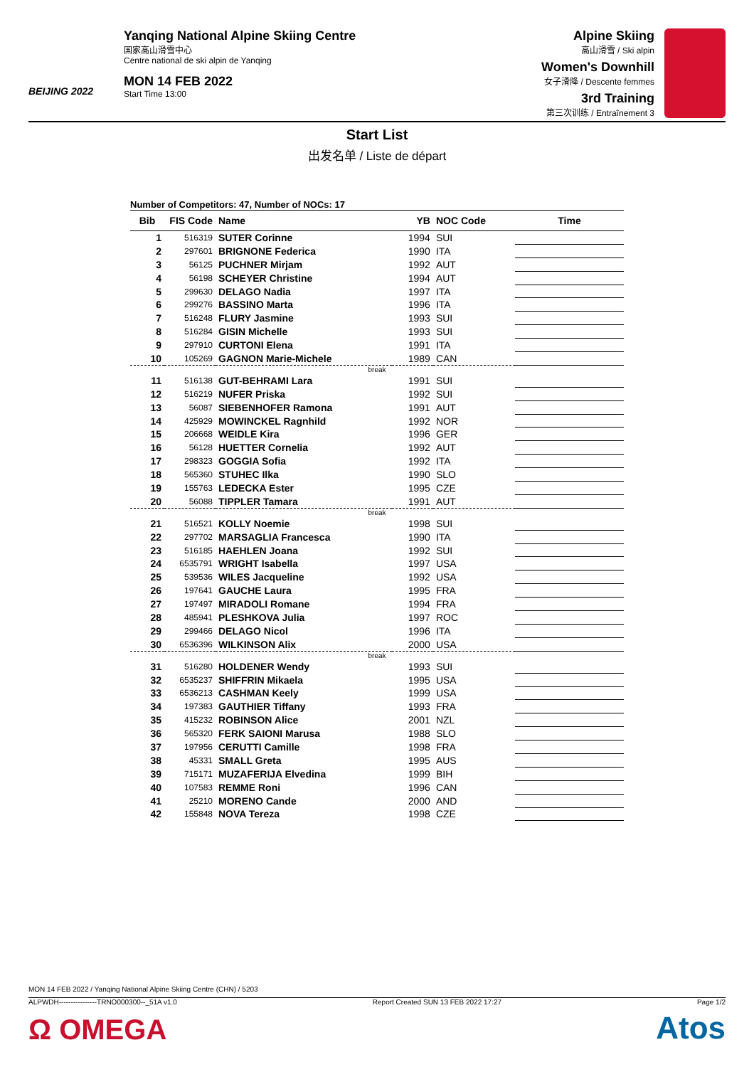BEIJING 2022
Yanqing National Alpine Skiing Centre
国家高山滑雪中心
Centre national de ski alpin de Yanqing
MON 14 FEB 2022
Start Time 13:00
Alpine Skiing
高山滑雪 / Ski alpin
Women's Downhill
女子滑降 / Descente femmes
3rd Training
第三次训练 / Entraînement 3
Start List
出发名单 / Liste de départ
Number of Competitors: 47, Number of NOCs: 17
| Bib | FIS Code | Name | YB | NOC Code | Time |
| --- | --- | --- | --- | --- | --- |
| 1 | 516319 | SUTER Corinne | 1994 | SUI | |
| 2 | 297601 | BRIGNONE Federica | 1990 | ITA | |
| 3 | 56125 | PUCHNER Mirjam | 1992 | AUT | |
| 4 | 56198 | SCHEYER Christine | 1994 | AUT | |
| 5 | 299630 | DELAGO Nadia | 1997 | ITA | |
| 6 | 299276 | BASSINO Marta | 1996 | ITA | |
| 7 | 516248 | FLURY Jasmine | 1993 | SUI | |
| 8 | 516284 | GISIN Michelle | 1993 | SUI | |
| 9 | 297910 | CURTONI Elena | 1991 | ITA | |
| 10 | 105269 | GAGNON Marie-Michele | 1989 | CAN | |
| break | | | | | |
| 11 | 516138 | GUT-BEHRAMI Lara | 1991 | SUI | |
| 12 | 516219 | NUFER Priska | 1992 | SUI | |
| 13 | 56087 | SIEBENHOFER Ramona | 1991 | AUT | |
| 14 | 425929 | MOWINCKEL Ragnhild | 1992 | NOR | |
| 15 | 206668 | WEIDLE Kira | 1996 | GER | |
| 16 | 56128 | HUETTER Cornelia | 1992 | AUT | |
| 17 | 298323 | GOGGIA Sofia | 1992 | ITA | |
| 18 | 565360 | STUHEC Ilka | 1990 | SLO | |
| 19 | 155763 | LEDECKA Ester | 1995 | CZE | |
| 20 | 56088 | TIPPLER Tamara | 1991 | AUT | |
| break | | | | | |
| 21 | 516521 | KOLLY Noemie | 1998 | SUI | |
| 22 | 297702 | MARSAGLIA Francesca | 1990 | ITA | |
| 23 | 516185 | HAEHLEN Joana | 1992 | SUI | |
| 24 | 6535791 | WRIGHT Isabella | 1997 | USA | |
| 25 | 539536 | WILES Jacqueline | 1992 | USA | |
| 26 | 197641 | GAUCHE Laura | 1995 | FRA | |
| 27 | 197497 | MIRADOLI Romane | 1994 | FRA | |
| 28 | 485941 | PLESHKOVA Julia | 1997 | ROC | |
| 29 | 299466 | DELAGO Nicol | 1996 | ITA | |
| 30 | 6536396 | WILKINSON Alix | 2000 | USA | |
| break | | | | | |
| 31 | 516280 | HOLDENER Wendy | 1993 | SUI | |
| 32 | 6535237 | SHIFFRIN Mikaela | 1995 | USA | |
| 33 | 6536213 | CASHMAN Keely | 1999 | USA | |
| 34 | 197383 | GAUTHIER Tiffany | 1993 | FRA | |
| 35 | 415232 | ROBINSON Alice | 2001 | NZL | |
| 36 | 565320 | FERK SAIONI Marusa | 1988 | SLO | |
| 37 | 197956 | CERUTTI Camille | 1998 | FRA | |
| 38 | 45331 | SMALL Greta | 1995 | AUS | |
| 39 | 715171 | MUZAFERIJA Elvedina | 1999 | BIH | |
| 40 | 107583 | REMME Roni | 1996 | CAN | |
| 41 | 25210 | MORENO Cande | 2000 | AND | |
| 42 | 155848 | NOVA Tereza | 1998 | CZE | |
MON 14 FEB 2022 / Yanqing National Alpine Skiing Centre (CHN) / 5203
ALPWDH----------------TRNO000300--_51A v1.0 Report Created SUN 13 FEB 2022 17:27 Page 1/2
Ω OMEGA Atos